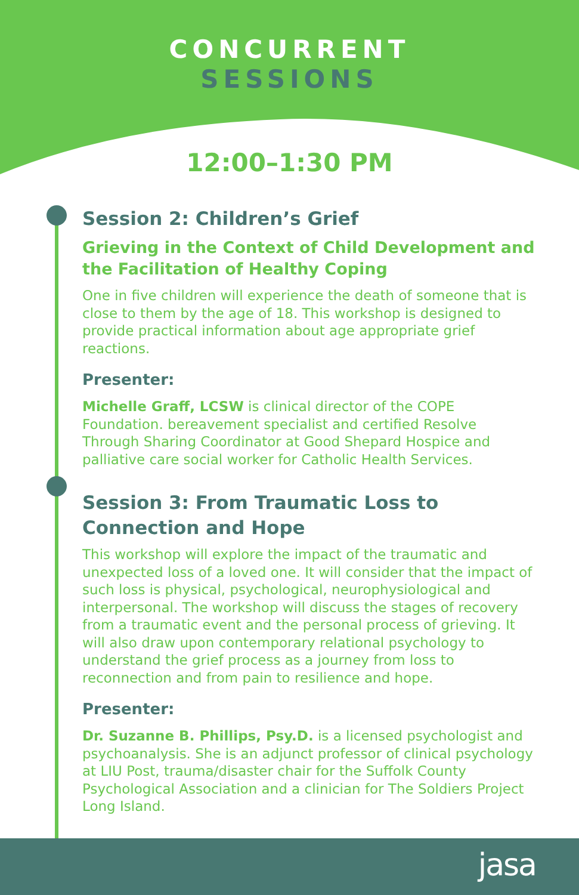CONCURRENT
SESSIONS
12:00–1:30 PM
Session 2: Children’s Grief
Grieving in the Context of Child Development and the Facilitation of Healthy Coping
One in five children will experience the death of someone that is close to them by the age of 18. This workshop is designed to provide practical information about age appropriate grief reactions.
Presenter:
Michelle Graff, LCSW is clinical director of the COPE Foundation. bereavement specialist and certified Resolve Through Sharing Coordinator at Good Shepard Hospice and palliative care social worker for Catholic Health Services.
Session 3: From Traumatic Loss to Connection and Hope
This workshop will explore the impact of the traumatic and unexpected loss of a loved one. It will consider that the impact of such loss is physical, psychological, neurophysiological and interpersonal. The workshop will discuss the stages of recovery from a traumatic event and the personal process of grieving. It will also draw upon contemporary relational psychology to understand the grief process as a journey from loss to reconnection and from pain to resilience and hope.
Presenter:
Dr. Suzanne B. Phillips, Psy.D. is a licensed psychologist and psychoanalysis. She is an adjunct professor of clinical psychology at LIU Post, trauma/disaster chair for the Suffolk County Psychological Association and a clinician for The Soldiers Project Long Island.
jasa